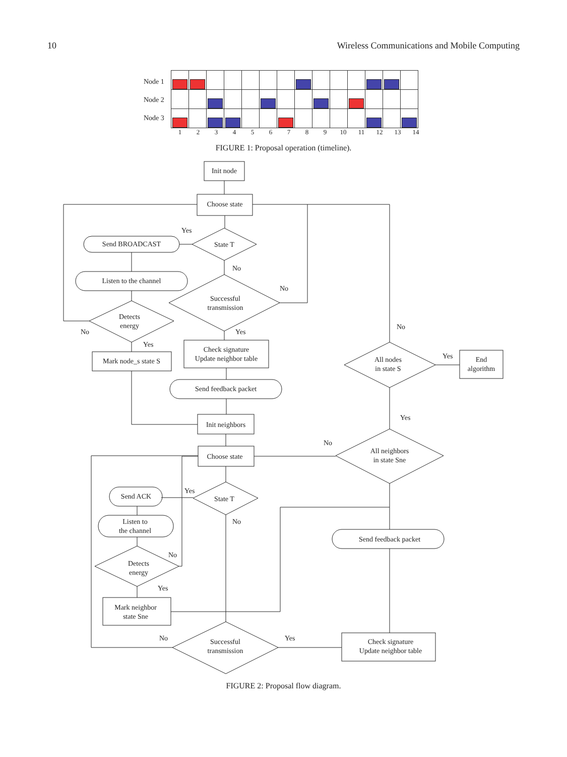10 Wireless Communications and Mobile Computing
Node 1
Node 2
Node 3
1 2 3 4 5 6 7 8 9 10 11 12 13 14
FIGURE 1: Proposal operation (timeline).
Init node
Choose state
State T
Send BROADCAST
Listen to the channel
Detects
energy
Mark node_s state S
Successful
transmission
Check signature
Update neighbor table
Send feedback packet
Init neighbors
Choose state
Yes
No
No
No
Yes
Yes
No
All nodes
in state S
Yes
End
algorithm
Yes
No
All neighbors
in state Sne
State T
Send ACK
Yes
No
Listen to
the channel
Send feedback packet
Detects
energy
No
Yes
Mark neighbor
state Sne
Successful
transmission
No
Yes
Check signature
Update neighbor table
FIGURE 2: Proposal flow diagram.